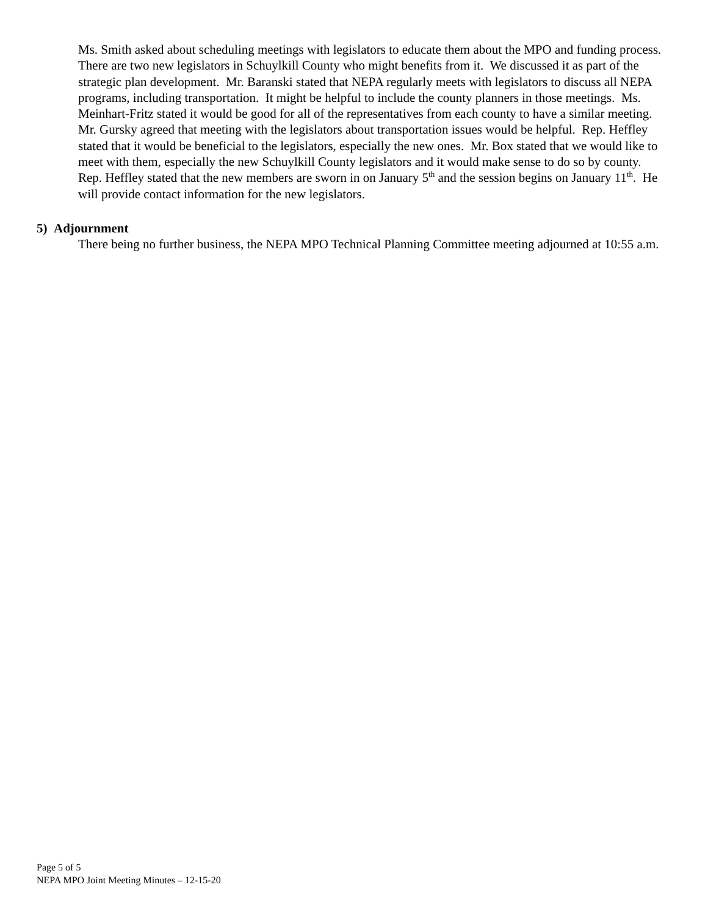Ms. Smith asked about scheduling meetings with legislators to educate them about the MPO and funding process. There are two new legislators in Schuylkill County who might benefits from it. We discussed it as part of the strategic plan development. Mr. Baranski stated that NEPA regularly meets with legislators to discuss all NEPA programs, including transportation. It might be helpful to include the county planners in those meetings. Ms. Meinhart-Fritz stated it would be good for all of the representatives from each county to have a similar meeting. Mr. Gursky agreed that meeting with the legislators about transportation issues would be helpful. Rep. Heffley stated that it would be beneficial to the legislators, especially the new ones. Mr. Box stated that we would like to meet with them, especially the new Schuylkill County legislators and it would make sense to do so by county. Rep. Heffley stated that the new members are sworn in on January 5<sup>th</sup> and the session begins on January 11<sup>th</sup>. He will provide contact information for the new legislators.
5) Adjournment
There being no further business, the NEPA MPO Technical Planning Committee meeting adjourned at 10:55 a.m.
Page 5 of 5
NEPA MPO Joint Meeting Minutes – 12-15-20